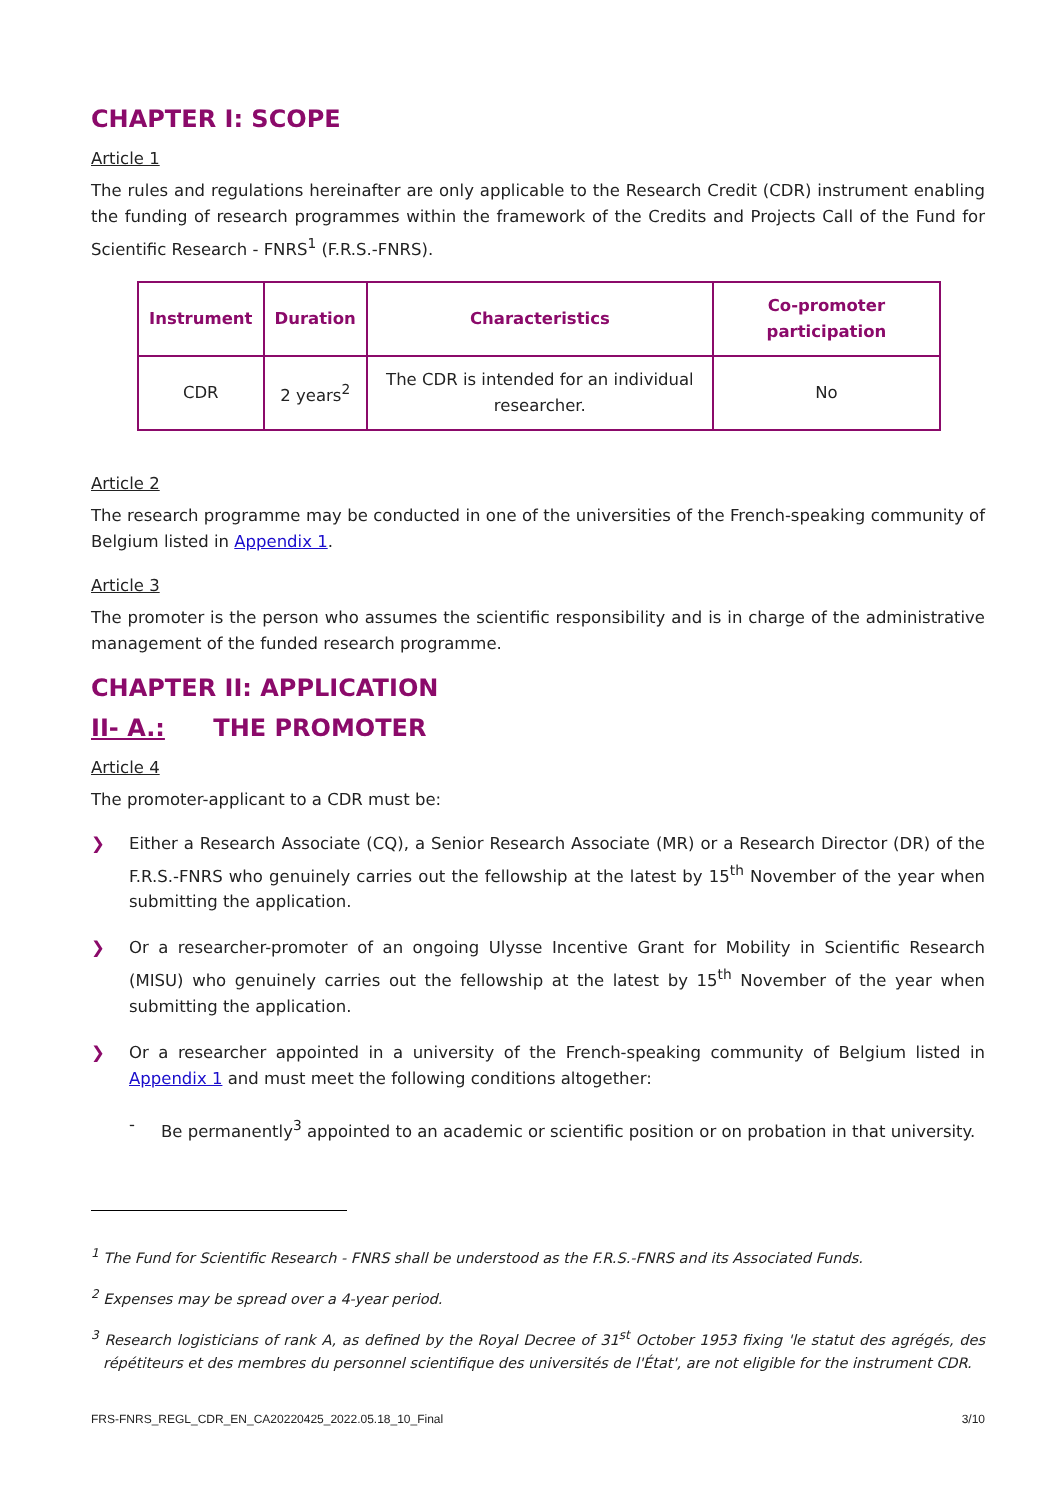CHAPTER I: SCOPE
Article 1
The rules and regulations hereinafter are only applicable to the Research Credit (CDR) instrument enabling the funding of research programmes within the framework of the Credits and Projects Call of the Fund for Scientific Research - FNRS<sup>1</sup> (F.R.S.-FNRS).
| Instrument | Duration | Characteristics | Co-promoter participation |
| --- | --- | --- | --- |
| CDR | 2 years<sup>2</sup> | The CDR is intended for an individual researcher. | No |
Article 2
The research programme may be conducted in one of the universities of the French-speaking community of Belgium listed in Appendix 1.
Article 3
The promoter is the person who assumes the scientific responsibility and is in charge of the administrative management of the funded research programme.
CHAPTER II: APPLICATION
II- A.: THE PROMOTER
Article 4
The promoter-applicant to a CDR must be:
❯ Either a Research Associate (CQ), a Senior Research Associate (MR) or a Research Director (DR) of the F.R.S.-FNRS who genuinely carries out the fellowship at the latest by 15<sup>th</sup> November of the year when submitting the application.
❯ Or a researcher-promoter of an ongoing Ulysse Incentive Grant for Mobility in Scientific Research (MISU) who genuinely carries out the fellowship at the latest by 15<sup>th</sup> November of the year when submitting the application.
❯ Or a researcher appointed in a university of the French-speaking community of Belgium listed in Appendix 1 and must meet the following conditions altogether:
- Be permanently<sup>3</sup> appointed to an academic or scientific position or on probation in that university.
<sup>1</sup> The Fund for Scientific Research - FNRS shall be understood as the F.R.S.-FNRS and its Associated Funds.
<sup>2</sup> Expenses may be spread over a 4-year period.
<sup>3</sup> Research logisticians of rank A, as defined by the Royal Decree of 31<sup>st</sup> October 1953 fixing 'le statut des agrégés, des répétiteurs et des membres du personnel scientifique des universités de l'État', are not eligible for the instrument CDR.
FRS-FNRS_REGL_CDR_EN_CA20220425_2022.05.18_10_Final 3/10